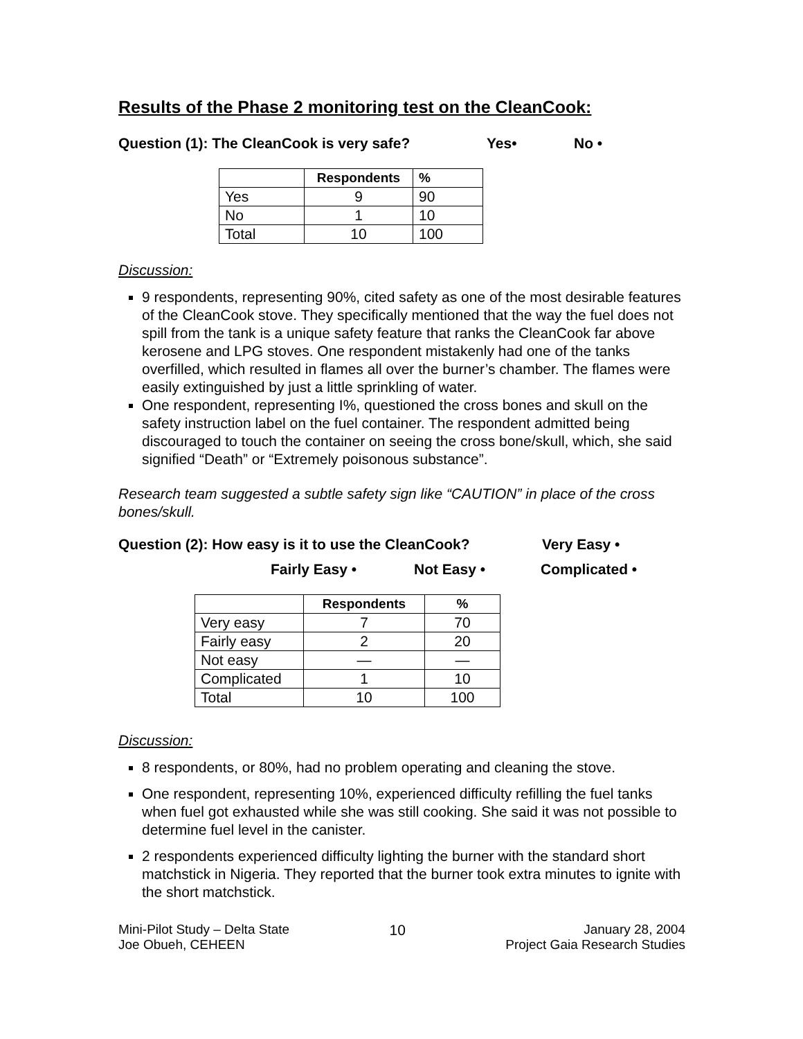Results of the Phase 2 monitoring test on the CleanCook:
Question (1): The CleanCook is very safe? Yes• No •
| | Respondents | % |
| --- | --- | --- |
| Yes | 9 | 90 |
| No | 1 | 10 |
| Total | 10 | 100 |
Discussion:
9 respondents, representing 90%, cited safety as one of the most desirable features of the CleanCook stove. They specifically mentioned that the way the fuel does not spill from the tank is a unique safety feature that ranks the CleanCook far above kerosene and LPG stoves. One respondent mistakenly had one of the tanks overfilled, which resulted in flames all over the burner’s chamber. The flames were easily extinguished by just a little sprinkling of water.
One respondent, representing I%, questioned the cross bones and skull on the safety instruction label on the fuel container. The respondent admitted being discouraged to touch the container on seeing the cross bone/skull, which, she said signified “Death” or “Extremely poisonous substance”.
Research team suggested a subtle safety sign like “CAUTION” in place of the cross bones/skull.
Question (2): How easy is it to use the CleanCook? Very Easy •
Fairly Easy • Not Easy • Complicated •
| | Respondents | % |
| --- | --- | --- |
| Very easy | 7 | 70 |
| Fairly easy | 2 | 20 |
| Not easy | — | — |
| Complicated | 1 | 10 |
| Total | 10 | 100 |
Discussion:
8 respondents, or 80%, had no problem operating and cleaning the stove.
One respondent, representing 10%, experienced difficulty refilling the fuel tanks when fuel got exhausted while she was still cooking. She said it was not possible to determine fuel level in the canister.
2 respondents experienced difficulty lighting the burner with the standard short matchstick in Nigeria. They reported that the burner took extra minutes to ignite with the short matchstick.
Mini-Pilot Study – Delta State
Joe Obueh, CEHEEN
10 January 28, 2004
Project Gaia Research Studies